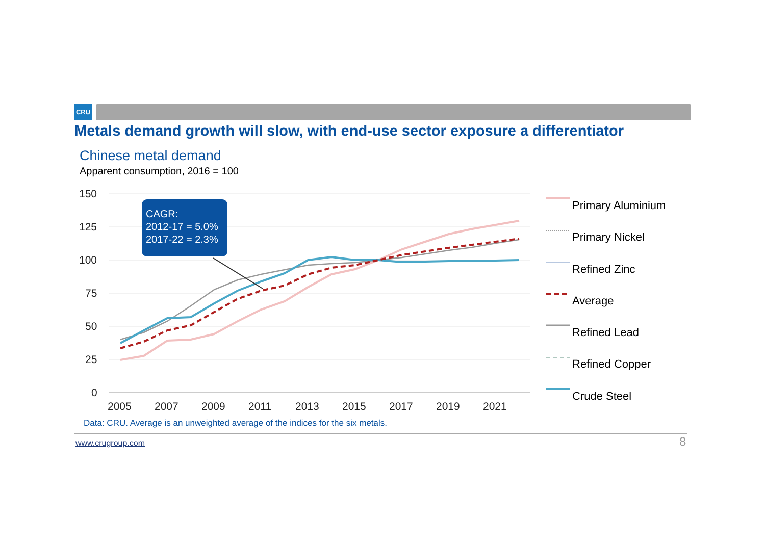CRU
Metals demand growth will slow, with end-use sector exposure a differentiator
Chinese metal demand
Apparent consumption, 2016 = 100
150
125
100
75
50
25
0
2005
2007
2009
2011
2013
2015
2017
2019
2021
CAGR:
2012-17 = 5.0%
2017-22 = 2.3%
Primary Aluminium
Primary Nickel
Refined Zinc
Average
Refined Lead
Refined Copper
Crude Steel
Data: CRU. Average is an unweighted average of the indices for the six metals.
www.crugroup.com 8